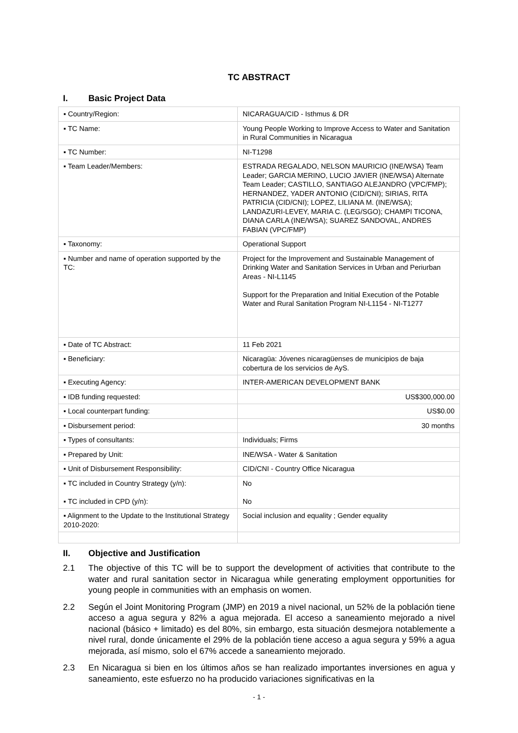TC ABSTRACT
I. Basic Project Data
| ▪ Country/Region: | NICARAGUA/CID - Isthmus & DR |
| ▪ TC Name: | Young People Working to Improve Access to Water and Sanitation in Rural Communities in Nicaragua |
| ▪ TC Number: | NI-T1298 |
| ▪ Team Leader/Members: | ESTRADA REGALADO, NELSON MAURICIO (INE/WSA) Team Leader; GARCIA MERINO, LUCIO JAVIER (INE/WSA) Alternate Team Leader; CASTILLO, SANTIAGO ALEJANDRO (VPC/FMP); HERNANDEZ, YADER ANTONIO (CID/CNI); SIRIAS, RITA PATRICIA (CID/CNI); LOPEZ, LILIANA M. (INE/WSA); LANDAZURI-LEVEY, MARIA C. (LEG/SGO); CHAMPI TICONA, DIANA CARLA (INE/WSA); SUAREZ SANDOVAL, ANDRES FABIAN (VPC/FMP) |
| ▪ Taxonomy: | Operational Support |
| ▪ Number and name of operation supported by the TC: | Project for the Improvement and Sustainable Management of Drinking Water and Sanitation Services in Urban and Periurban Areas - NI-L1145 Support for the Preparation and Initial Execution of the Potable Water and Rural Sanitation Program NI-L1154 - NI-T1277 |
| ▪ Date of TC Abstract: | 11 Feb 2021 |
| ▪ Beneficiary: | Nicaragüa: Jóvenes nicaragüenses de municipios de baja cobertura de los servicios de AyS. |
| ▪ Executing Agency: | INTER-AMERICAN DEVELOPMENT BANK |
| ▪ IDB funding requested: | US$300,000.00 |
| ▪ Local counterpart funding: | US$0.00 |
| ▪ Disbursement period: | 30 months |
| ▪ Types of consultants: | Individuals; Firms |
| ▪ Prepared by Unit: | INE/WSA - Water & Sanitation |
| ▪ Unit of Disbursement Responsibility: | CID/CNI - Country Office Nicaragua |
| ▪ TC included in Country Strategy (y/n): ▪ TC included in CPD (y/n): | No No |
| ▪ Alignment to the Update to the Institutional Strategy 2010-2020: | Social inclusion and equality ; Gender equality |
II. Objective and Justification
2.1 The objective of this TC will be to support the development of activities that contribute to the water and rural sanitation sector in Nicaragua while generating employment opportunities for young people in communities with an emphasis on women.
2.2 Según el Joint Monitoring Program (JMP) en 2019 a nivel nacional, un 52% de la población tiene acceso a agua segura y 82% a agua mejorada. El acceso a saneamiento mejorado a nivel nacional (básico + limitado) es del 80%, sin embargo, esta situación desmejora notablemente a nivel rural, donde únicamente el 29% de la población tiene acceso a agua segura y 59% a agua mejorada, así mismo, solo el 67% accede a saneamiento mejorado.
2.3 En Nicaragua si bien en los últimos años se han realizado importantes inversiones en agua y saneamiento, este esfuerzo no ha producido variaciones significativas en la
- 1 -